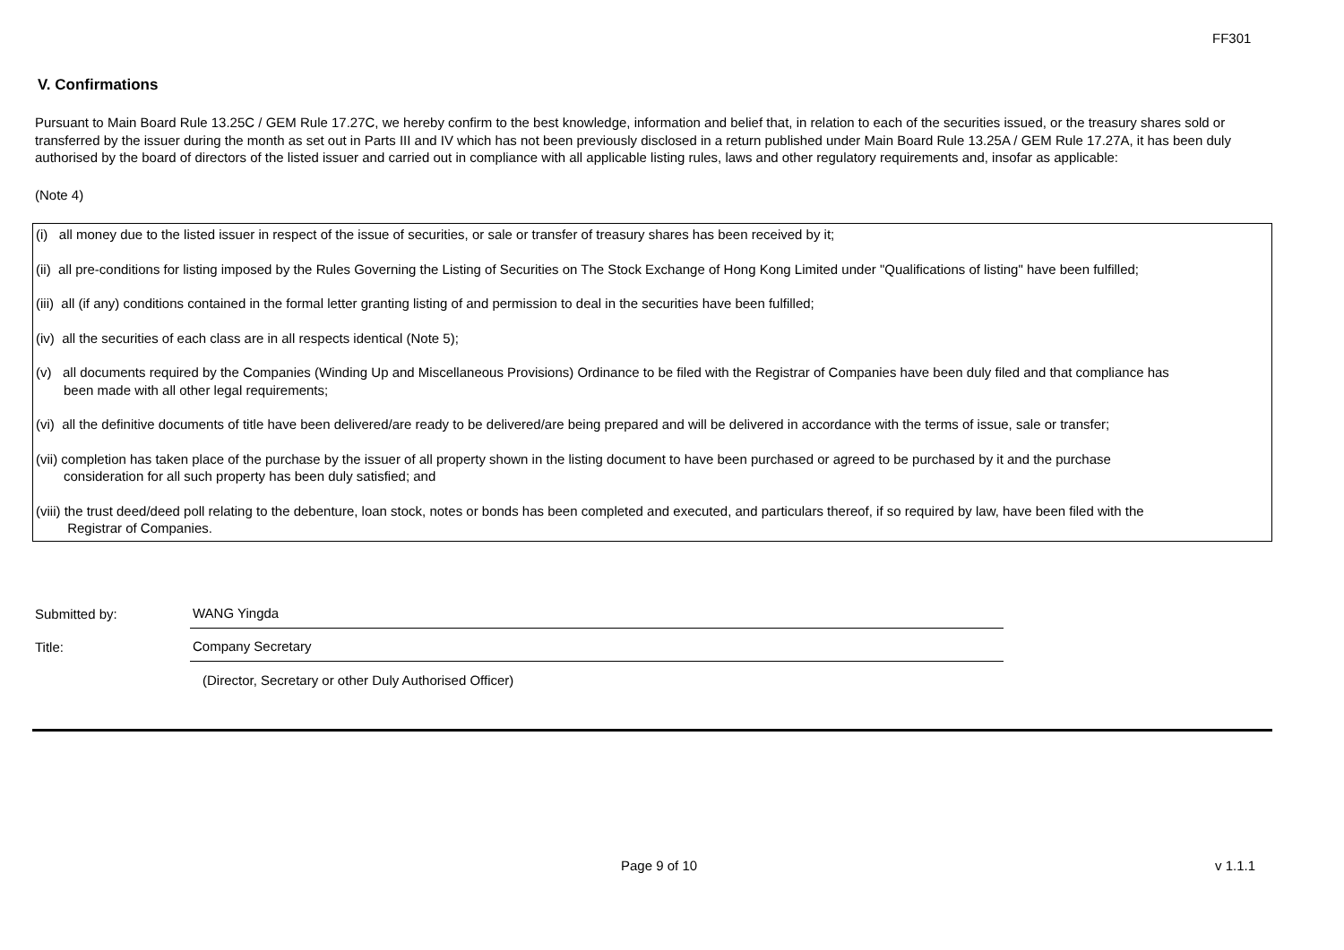FF301
V. Confirmations
Pursuant to Main Board Rule 13.25C / GEM Rule 17.27C, we hereby confirm to the best knowledge, information and belief that, in relation to each of the securities issued, or the treasury shares sold or transferred by the issuer during the month as set out in Parts III and IV which has not been previously disclosed in a return published under Main Board Rule 13.25A / GEM Rule 17.27A, it has been duly authorised by the board of directors of the listed issuer and carried out in compliance with all applicable listing rules, laws and other regulatory requirements and, insofar as applicable:
(Note 4)
(i) all money due to the listed issuer in respect of the issue of securities, or sale or transfer of treasury shares has been received by it;
(ii) all pre-conditions for listing imposed by the Rules Governing the Listing of Securities on The Stock Exchange of Hong Kong Limited under "Qualifications of listing" have been fulfilled;
(iii) all (if any) conditions contained in the formal letter granting listing of and permission to deal in the securities have been fulfilled;
(iv) all the securities of each class are in all respects identical (Note 5);
(v) all documents required by the Companies (Winding Up and Miscellaneous Provisions) Ordinance to be filed with the Registrar of Companies have been duly filed and that compliance has
been made with all other legal requirements;
(vi) all the definitive documents of title have been delivered/are ready to be delivered/are being prepared and will be delivered in accordance with the terms of issue, sale or transfer;
(vii) completion has taken place of the purchase by the issuer of all property shown in the listing document to have been purchased or agreed to be purchased by it and the purchase
consideration for all such property has been duly satisfied; and
(viii) the trust deed/deed poll relating to the debenture, loan stock, notes or bonds has been completed and executed, and particulars thereof, if so required by law, have been filed with the
Registrar of Companies.
Submitted by:
WANG Yingda
Title:
Company Secretary
(Director, Secretary or other Duly Authorised Officer)
Page 9 of 10 v 1.1.1